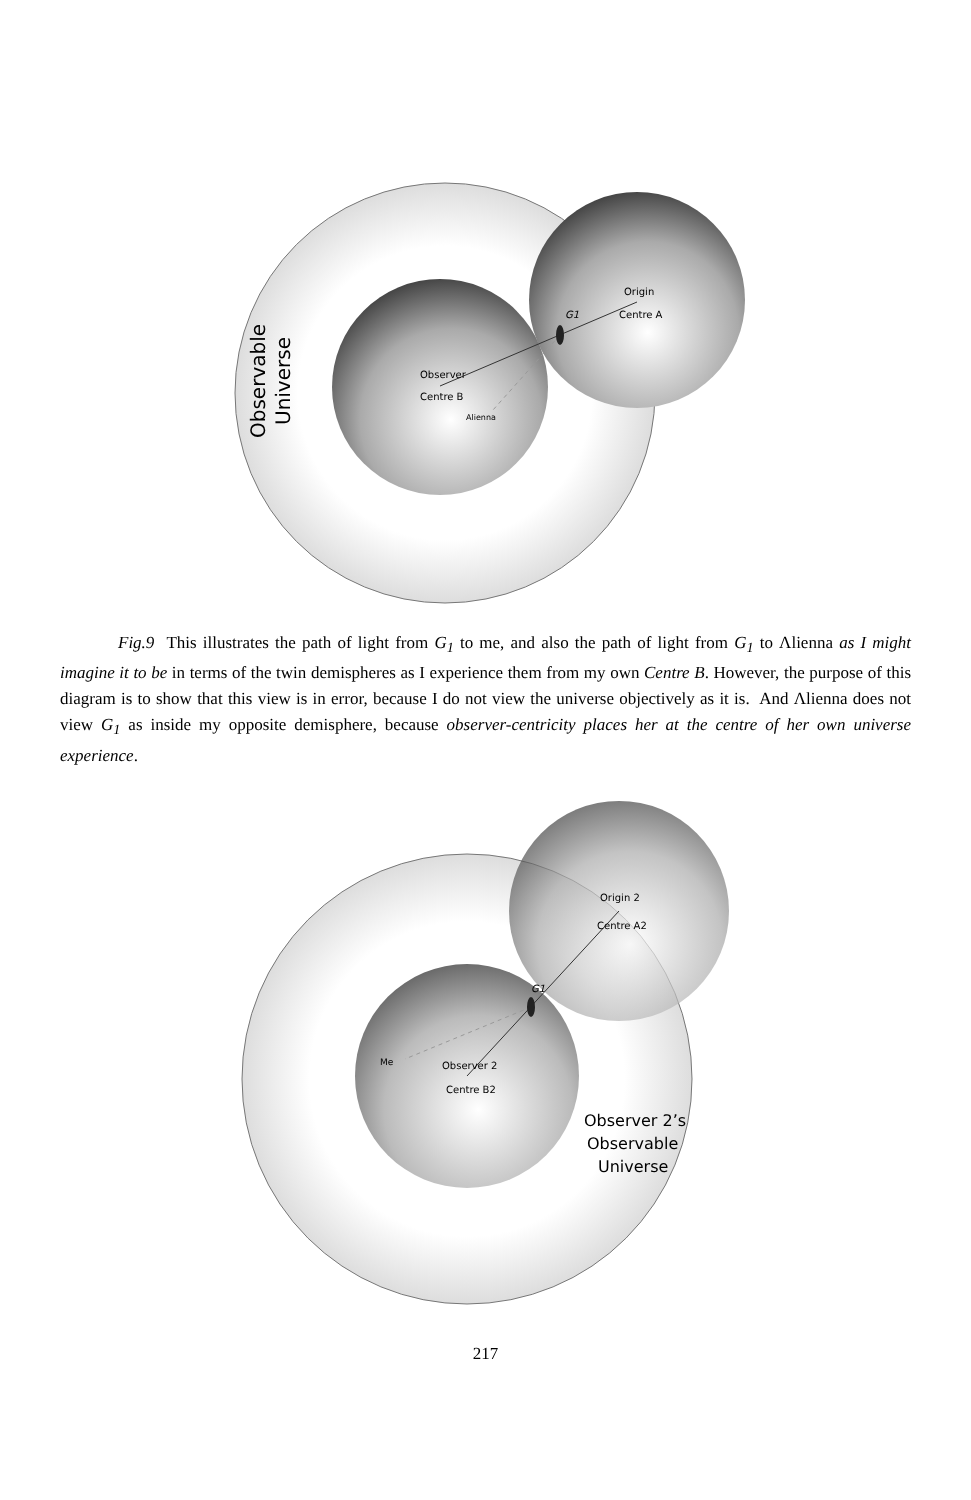G1
Origin
Centre A
Observer
Centre B
Alienna
Observable
Universe
Fig.9 This illustrates the path of light from G<sub>1</sub> to me, and also the path of light from G<sub>1</sub> to Λlienna as I might imagine it to be in terms of the twin demispheres as I experience them from my own Centre B. However, the purpose of this diagram is to show that this view is in error, because I do not view the universe objectively as it is. And Λlienna does not view G<sub>1</sub> as inside my opposite demisphere, because observer-centricity places her at the centre of her own universe experience.
G1
Origin 2
Centre A2
Me
Observer 2
Centre B2
Observer 2’s
Observable
Universe
217